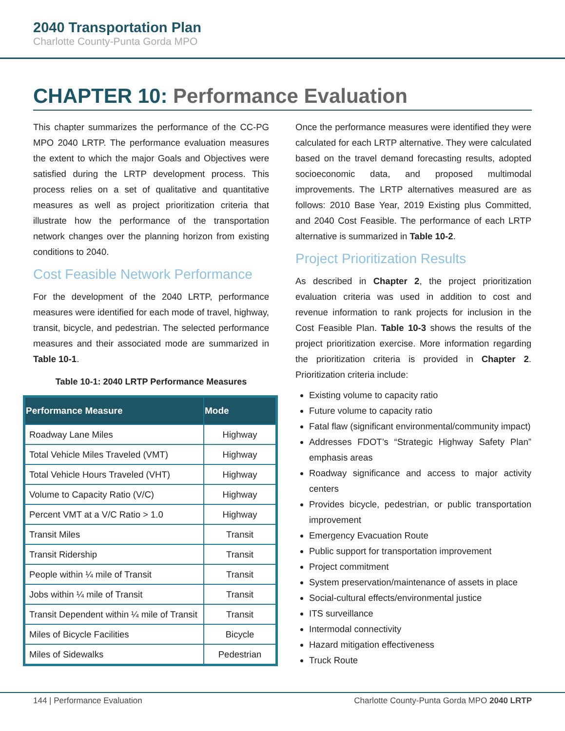2040 Transportation Plan
Charlotte County-Punta Gorda MPO
CHAPTER 10: Performance Evaluation
This chapter summarizes the performance of the CC-PG MPO 2040 LRTP. The performance evaluation measures the extent to which the major Goals and Objectives were satisfied during the LRTP development process. This process relies on a set of qualitative and quantitative measures as well as project prioritization criteria that illustrate how the performance of the transportation network changes over the planning horizon from existing conditions to 2040.
Cost Feasible Network Performance
For the development of the 2040 LRTP, performance measures were identified for each mode of travel, highway, transit, bicycle, and pedestrian. The selected performance measures and their associated mode are summarized in Table 10-1.
Table 10-1: 2040 LRTP Performance Measures
| Performance Measure | Mode |
| --- | --- |
| Roadway Lane Miles | Highway |
| Total Vehicle Miles Traveled (VMT) | Highway |
| Total Vehicle Hours Traveled (VHT) | Highway |
| Volume to Capacity Ratio (V/C) | Highway |
| Percent VMT at a V/C Ratio > 1.0 | Highway |
| Transit Miles | Transit |
| Transit Ridership | Transit |
| People within ¼ mile of Transit | Transit |
| Jobs within ¼ mile of Transit | Transit |
| Transit Dependent within ¼ mile of Transit | Transit |
| Miles of Bicycle Facilities | Bicycle |
| Miles of Sidewalks | Pedestrian |
Once the performance measures were identified they were calculated for each LRTP alternative. They were calculated based on the travel demand forecasting results, adopted socioeconomic data, and proposed multimodal improvements. The LRTP alternatives measured are as follows: 2010 Base Year, 2019 Existing plus Committed, and 2040 Cost Feasible. The performance of each LRTP alternative is summarized in Table 10-2.
Project Prioritization Results
As described in Chapter 2, the project prioritization evaluation criteria was used in addition to cost and revenue information to rank projects for inclusion in the Cost Feasible Plan. Table 10-3 shows the results of the project prioritization exercise. More information regarding the prioritization criteria is provided in Chapter 2. Prioritization criteria include:
Existing volume to capacity ratio
Future volume to capacity ratio
Fatal flaw (significant environmental/community impact)
Addresses FDOT’s “Strategic Highway Safety Plan” emphasis areas
Roadway significance and access to major activity centers
Provides bicycle, pedestrian, or public transportation improvement
Emergency Evacuation Route
Public support for transportation improvement
Project commitment
System preservation/maintenance of assets in place
Social-cultural effects/environmental justice
ITS surveillance
Intermodal connectivity
Hazard mitigation effectiveness
Truck Route
144 | Performance Evaluation Charlotte County-Punta Gorda MPO 2040 LRTP